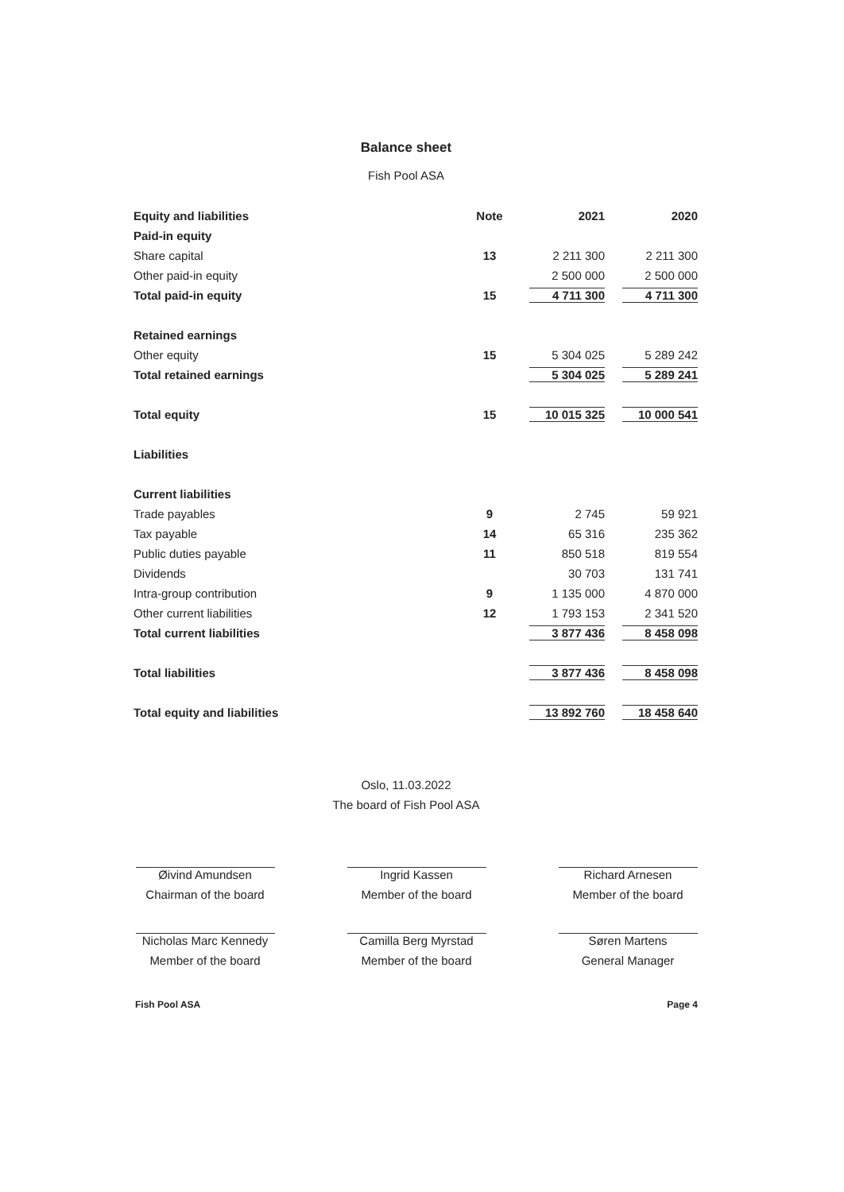Balance sheet
Fish Pool ASA
| Equity and liabilities | Note | | 2021 | | 2020 |
| --- | --- | --- | --- | --- | --- |
| Paid-in equity | | | | | |
| Share capital | 13 | | 2 211 300 | | 2 211 300 |
| Other paid-in equity | | | 2 500 000 | | 2 500 000 |
| Total paid-in equity | 15 | | 4 711 300 | | 4 711 300 |
| Retained earnings | | | | | |
| Other equity | 15 | | 5 304 025 | | 5 289 242 |
| Total retained earnings | | | 5 304 025 | | 5 289 241 |
| Total equity | 15 | | 10 015 325 | | 10 000 541 |
| Liabilities | | | | | |
| Current liabilities | | | | | |
| Trade payables | 9 | | 2 745 | | 59 921 |
| Tax payable | 14 | | 65 316 | | 235 362 |
| Public duties payable | 11 | | 850 518 | | 819 554 |
| Dividends | | | 30 703 | | 131 741 |
| Intra-group contribution | 9 | | 1 135 000 | | 4 870 000 |
| Other current liabilities | 12 | | 1 793 153 | | 2 341 520 |
| Total current liabilities | | | 3 877 436 | | 8 458 098 |
| Total liabilities | | | 3 877 436 | | 8 458 098 |
| Total equity and liabilities | | | 13 892 760 | | 18 458 640 |
Oslo, 11.03.2022
The board of Fish Pool ASA
Øivind Amundsen
Chairman of the board
Ingrid Kassen
Member of the board
Richard Arnesen
Member of the board
Nicholas Marc Kennedy
Member of the board
Camilla Berg Myrstad
Member of the board
Søren Martens
General Manager
Fish Pool ASA Page 4